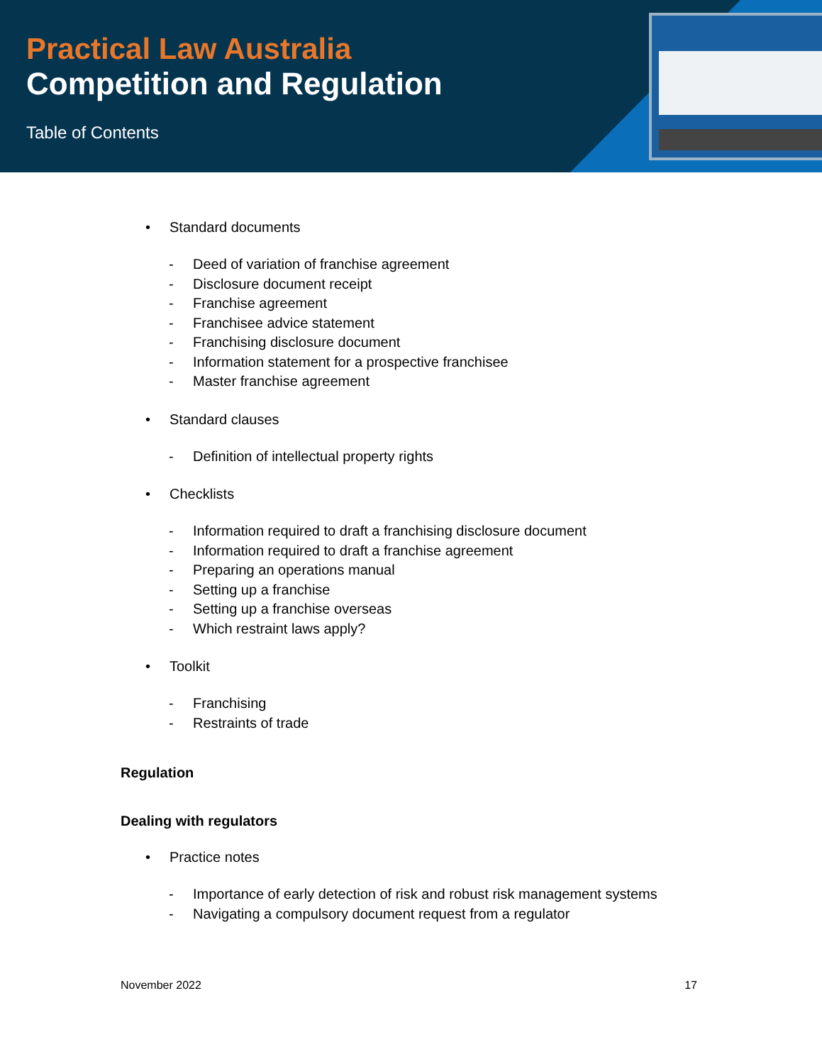Practical Law Australia
Competition and Regulation
Table of Contents
• Standard documents
- Deed of variation of franchise agreement
- Disclosure document receipt
- Franchise agreement
- Franchisee advice statement
- Franchising disclosure document
- Information statement for a prospective franchisee
- Master franchise agreement
• Standard clauses
- Definition of intellectual property rights
• Checklists
- Information required to draft a franchising disclosure document
- Information required to draft a franchise agreement
- Preparing an operations manual
- Setting up a franchise
- Setting up a franchise overseas
- Which restraint laws apply?
• Toolkit
- Franchising
- Restraints of trade
Regulation
Dealing with regulators
• Practice notes
- Importance of early detection of risk and robust risk management systems
- Navigating a compulsory document request from a regulator
November 2022 17